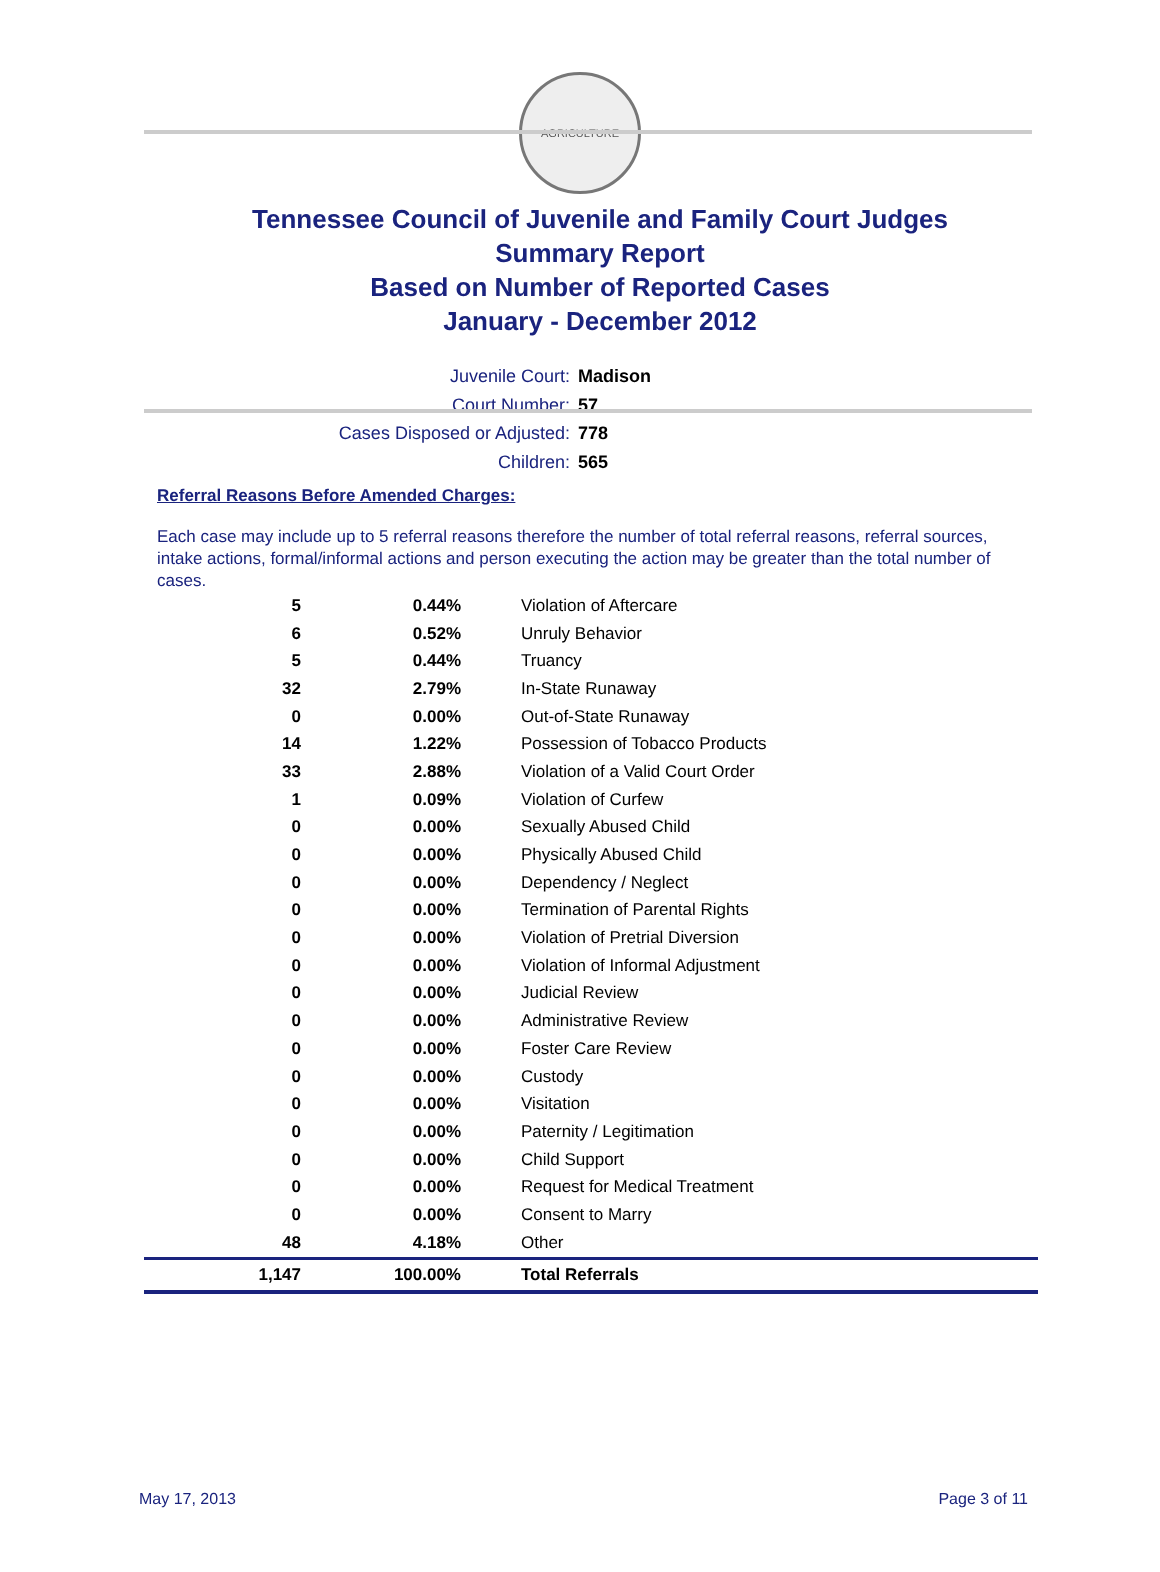AGRICULTURE
Tennessee Council of Juvenile and Family Court Judges
Summary Report
Based on Number of Reported Cases
January - December 2012
Juvenile Court: Madison
Court Number: 57
Cases Disposed or Adjusted: 778
Children: 565
Referral Reasons Before Amended Charges:
Each case may include up to 5 referral reasons therefore the number of total referral reasons, referral sources, intake actions, formal/informal actions and person executing the action may be greater than the total number of cases.
| 5 | 0.44% | Violation of Aftercare |
| 6 | 0.52% | Unruly Behavior |
| 5 | 0.44% | Truancy |
| 32 | 2.79% | In-State Runaway |
| 0 | 0.00% | Out-of-State Runaway |
| 14 | 1.22% | Possession of Tobacco Products |
| 33 | 2.88% | Violation of a Valid Court Order |
| 1 | 0.09% | Violation of Curfew |
| 0 | 0.00% | Sexually Abused Child |
| 0 | 0.00% | Physically Abused Child |
| 0 | 0.00% | Dependency / Neglect |
| 0 | 0.00% | Termination of Parental Rights |
| 0 | 0.00% | Violation of Pretrial Diversion |
| 0 | 0.00% | Violation of Informal Adjustment |
| 0 | 0.00% | Judicial Review |
| 0 | 0.00% | Administrative Review |
| 0 | 0.00% | Foster Care Review |
| 0 | 0.00% | Custody |
| 0 | 0.00% | Visitation |
| 0 | 0.00% | Paternity / Legitimation |
| 0 | 0.00% | Child Support |
| 0 | 0.00% | Request for Medical Treatment |
| 0 | 0.00% | Consent to Marry |
| 48 | 4.18% | Other |
| 1,147 | 100.00% | Total Referrals |
May 17, 2013 Page 3 of 11